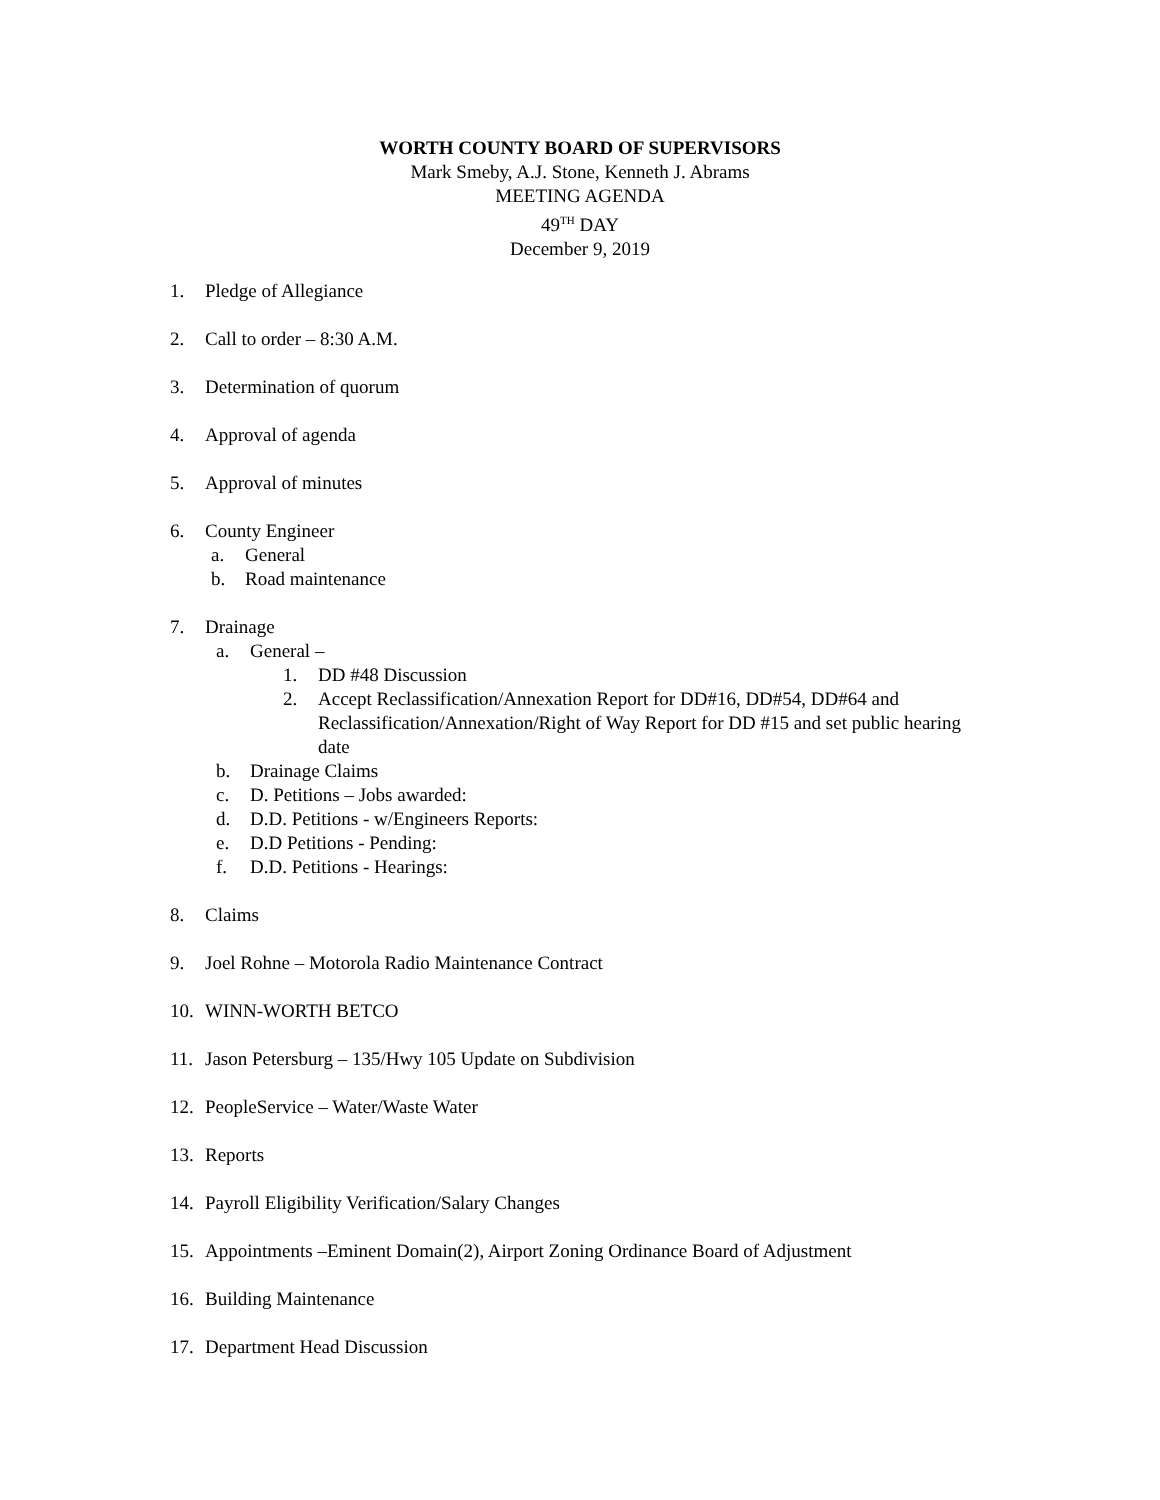WORTH COUNTY BOARD OF SUPERVISORS
Mark Smeby, A.J. Stone, Kenneth J. Abrams
MEETING AGENDA
49<sup>TH</sup> DAY
December 9, 2019
1. Pledge of Allegiance
2. Call to order – 8:30 A.M.
3. Determination of quorum
4. Approval of agenda
5. Approval of minutes
6. County Engineer
a. General
b. Road maintenance
7. Drainage
a. General –
1. DD #48 Discussion
2. Accept Reclassification/Annexation Report for DD#16, DD#54, DD#64 and Reclassification/Annexation/Right of Way Report for DD #15 and set public hearing date
b. Drainage Claims
c. D. Petitions – Jobs awarded:
d. D.D. Petitions - w/Engineers Reports:
e. D.D Petitions - Pending:
f. D.D. Petitions - Hearings:
8. Claims
9. Joel Rohne – Motorola Radio Maintenance Contract
10. WINN-WORTH BETCO
11. Jason Petersburg – 135/Hwy 105 Update on Subdivision
12. PeopleService – Water/Waste Water
13. Reports
14. Payroll Eligibility Verification/Salary Changes
15. Appointments –Eminent Domain(2), Airport Zoning Ordinance Board of Adjustment
16. Building Maintenance
17. Department Head Discussion